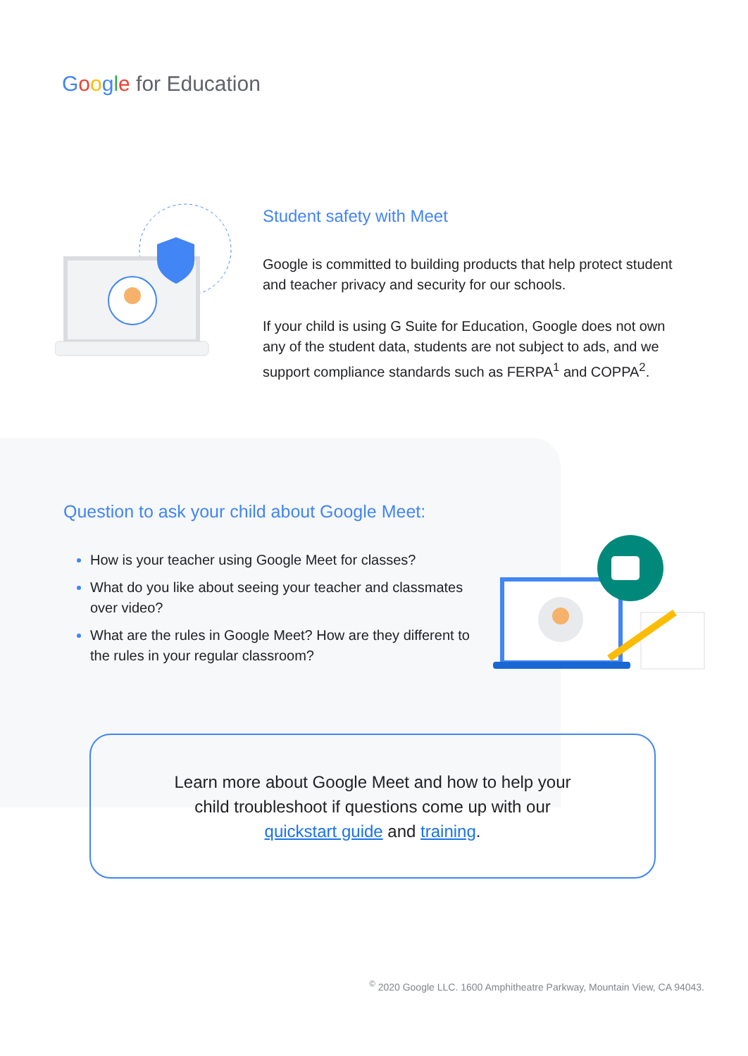Google for Education
Student safety with Meet
Google is committed to building products that help protect student and teacher privacy and security for our schools.
If your child is using G Suite for Education, Google does not own any of the student data, students are not subject to ads, and we support compliance standards such as FERPA<sup>1</sup> and COPPA<sup>2</sup>.
Question to ask your child about Google Meet:
How is your teacher using Google Meet for classes?
What do you like about seeing your teacher and classmates over video?
What are the rules in Google Meet? How are they different to the rules in your regular classroom?
Learn more about Google Meet and how to help your
child troubleshoot if questions come up with our
quickstart guide and training.
<sup>©</sup> 2020 Google LLC. 1600 Amphitheatre Parkway, Mountain View, CA 94043.